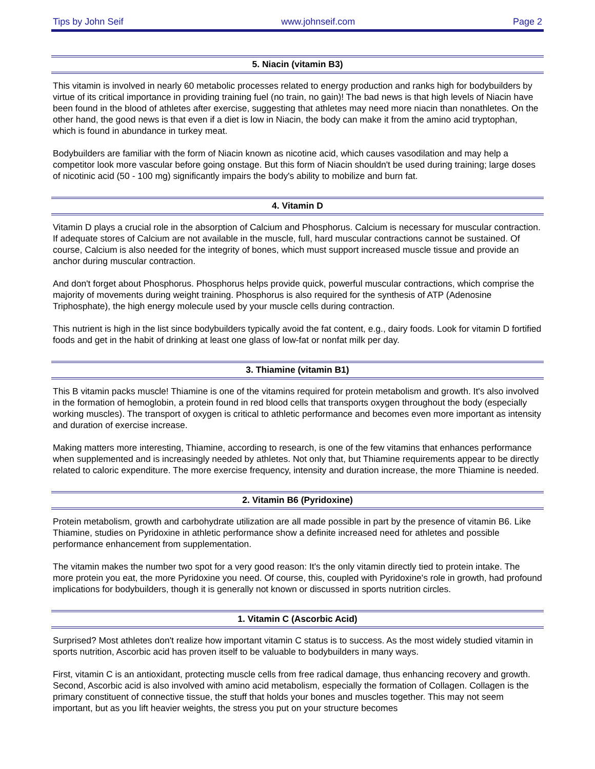Tips by John Seif www.johnseif.com Page 2
5. Niacin (vitamin B3)
This vitamin is involved in nearly 60 metabolic processes related to energy production and ranks high for bodybuilders by virtue of its critical importance in providing training fuel (no train, no gain)! The bad news is that high levels of Niacin have been found in the blood of athletes after exercise, suggesting that athletes may need more niacin than nonathletes. On the other hand, the good news is that even if a diet is low in Niacin, the body can make it from the amino acid tryptophan, which is found in abundance in turkey meat.
Bodybuilders are familiar with the form of Niacin known as nicotine acid, which causes vasodilation and may help a competitor look more vascular before going onstage. But this form of Niacin shouldn't be used during training; large doses of nicotinic acid (50 - 100 mg) significantly impairs the body's ability to mobilize and burn fat.
4. Vitamin D
Vitamin D plays a crucial role in the absorption of Calcium and Phosphorus. Calcium is necessary for muscular contraction. If adequate stores of Calcium are not available in the muscle, full, hard muscular contractions cannot be sustained. Of course, Calcium is also needed for the integrity of bones, which must support increased muscle tissue and provide an anchor during muscular contraction.
And don't forget about Phosphorus. Phosphorus helps provide quick, powerful muscular contractions, which comprise the majority of movements during weight training. Phosphorus is also required for the synthesis of ATP (Adenosine Triphosphate), the high energy molecule used by your muscle cells during contraction.
This nutrient is high in the list since bodybuilders typically avoid the fat content, e.g., dairy foods. Look for vitamin D fortified foods and get in the habit of drinking at least one glass of low-fat or nonfat milk per day.
3. Thiamine (vitamin B1)
This B vitamin packs muscle! Thiamine is one of the vitamins required for protein metabolism and growth. It's also involved in the formation of hemoglobin, a protein found in red blood cells that transports oxygen throughout the body (especially working muscles). The transport of oxygen is critical to athletic performance and becomes even more important as intensity and duration of exercise increase.
Making matters more interesting, Thiamine, according to research, is one of the few vitamins that enhances performance when supplemented and is increasingly needed by athletes. Not only that, but Thiamine requirements appear to be directly related to caloric expenditure. The more exercise frequency, intensity and duration increase, the more Thiamine is needed.
2. Vitamin B6 (Pyridoxine)
Protein metabolism, growth and carbohydrate utilization are all made possible in part by the presence of vitamin B6. Like Thiamine, studies on Pyridoxine in athletic performance show a definite increased need for athletes and possible performance enhancement from supplementation.
The vitamin makes the number two spot for a very good reason: It's the only vitamin directly tied to protein intake. The more protein you eat, the more Pyridoxine you need. Of course, this, coupled with Pyridoxine's role in growth, had profound implications for bodybuilders, though it is generally not known or discussed in sports nutrition circles.
1. Vitamin C (Ascorbic Acid)
Surprised? Most athletes don't realize how important vitamin C status is to success. As the most widely studied vitamin in sports nutrition, Ascorbic acid has proven itself to be valuable to bodybuilders in many ways.
First, vitamin C is an antioxidant, protecting muscle cells from free radical damage, thus enhancing recovery and growth. Second, Ascorbic acid is also involved with amino acid metabolism, especially the formation of Collagen. Collagen is the primary constituent of connective tissue, the stuff that holds your bones and muscles together. This may not seem important, but as you lift heavier weights, the stress you put on your structure becomes